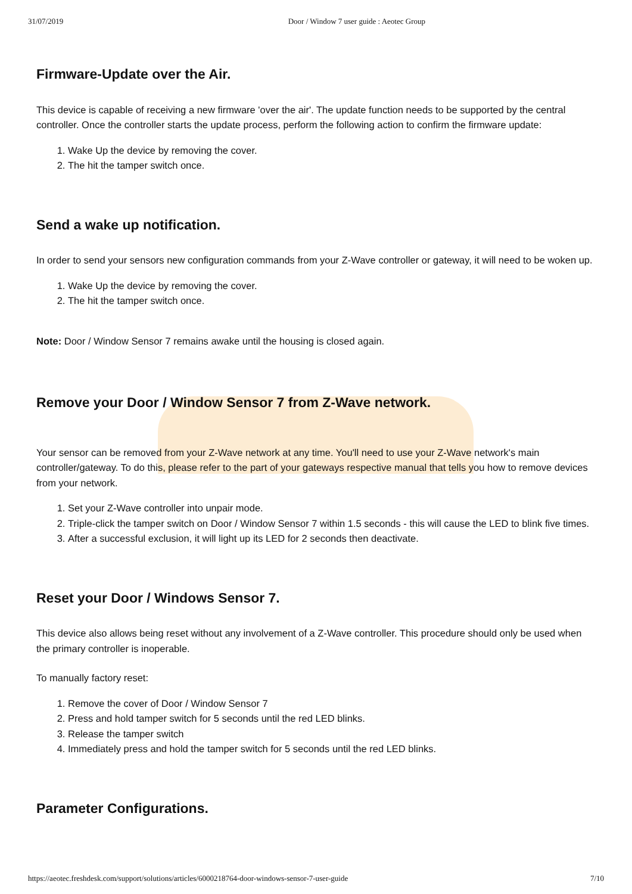31/07/2019 Door / Window 7 user guide : Aeotec Group
Firmware-Update over the Air.
This device is capable of receiving a new firmware 'over the air'. The update function needs to be supported by the central controller. Once the controller starts the update process, perform the following action to confirm the firmware update:
1. Wake Up the device by removing the cover.
2. The hit the tamper switch once.
Send a wake up notification.
In order to send your sensors new configuration commands from your Z-Wave controller or gateway, it will need to be woken up.
1. Wake Up the device by removing the cover.
2. The hit the tamper switch once.
Note: Door / Window Sensor 7 remains awake until the housing is closed again.
Remove your Door / Window Sensor 7 from Z-Wave network.
Your sensor can be removed from your Z-Wave network at any time. You'll need to use your Z-Wave network's main controller/gateway. To do this, please refer to the part of your gateways respective manual that tells you how to remove devices from your network.
1. Set your Z-Wave controller into unpair mode.
2. Triple-click the tamper switch on Door / Window Sensor 7 within 1.5 seconds - this will cause the LED to blink five times.
3. After a successful exclusion, it will light up its LED for 2 seconds then deactivate.
Reset your Door / Windows Sensor 7.
This device also allows being reset without any involvement of a Z-Wave controller. This procedure should only be used when the primary controller is inoperable.
To manually factory reset:
1. Remove the cover of Door / Window Sensor 7
2. Press and hold tamper switch for 5 seconds until the red LED blinks.
3. Release the tamper switch
4. Immediately press and hold the tamper switch for 5 seconds until the red LED blinks.
Parameter Configurations.
https://aeotec.freshdesk.com/support/solutions/articles/6000218764-door-windows-sensor-7-user-guide 7/10